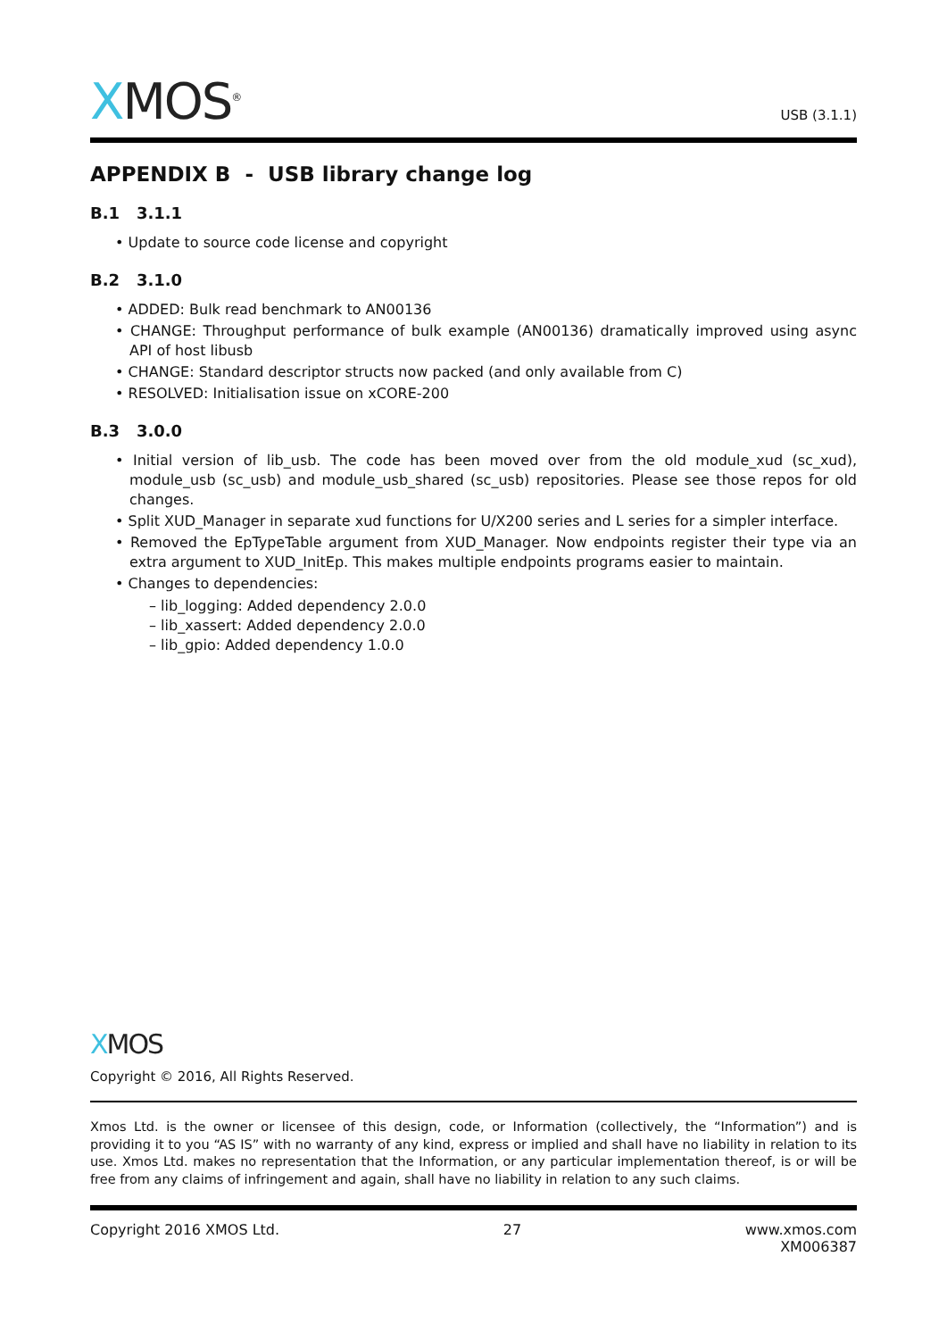XMOS<sup>®</sup>
USB (3.1.1)
APPENDIX B - USB library change log
B.1 3.1.1
Update to source code license and copyright
B.2 3.1.0
ADDED: Bulk read benchmark to AN00136
CHANGE: Throughput performance of bulk example (AN00136) dramatically improved using async API of host libusb
CHANGE: Standard descriptor structs now packed (and only available from C)
RESOLVED: Initialisation issue on xCORE-200
B.3 3.0.0
Initial version of lib_usb. The code has been moved over from the old module_xud (sc_xud), module_usb (sc_usb) and module_usb_shared (sc_usb) repositories. Please see those repos for old changes.
Split XUD_Manager in separate xud functions for U/X200 series and L series for a simpler interface.
Removed the EpTypeTable argument from XUD_Manager. Now endpoints register their type via an extra argument to XUD_InitEp. This makes multiple endpoints programs easier to maintain.
Changes to dependencies:
– lib_logging: Added dependency 2.0.0
– lib_xassert: Added dependency 2.0.0
– lib_gpio: Added dependency 1.0.0
XMOS
Copyright © 2016, All Rights Reserved.
Xmos Ltd. is the owner or licensee of this design, code, or Information (collectively, the “Information”) and is providing it to you “AS IS” with no warranty of any kind, express or implied and shall have no liability in relation to its use. Xmos Ltd. makes no representation that the Information, or any particular implementation thereof, is or will be free from any claims of infringement and again, shall have no liability in relation to any such claims.
Copyright 2016 XMOS Ltd. 27 www.xmos.com
XM006387